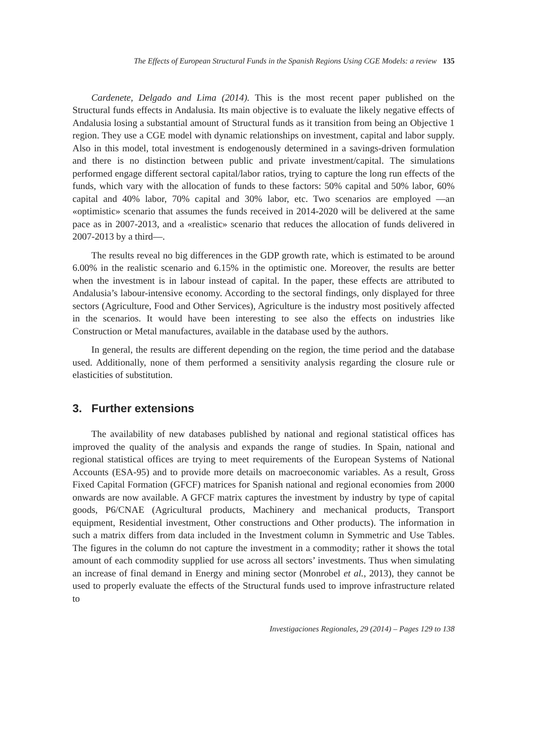The Effects of European Structural Funds in the Spanish Regions Using CGE Models: a review 135
Cardenete, Delgado and Lima (2014). This is the most recent paper published on the Structural funds effects in Andalusia. Its main objective is to evaluate the likely negative effects of Andalusia losing a substantial amount of Structural funds as it transition from being an Objective 1 region. They use a CGE model with dynamic relationships on investment, capital and labor supply. Also in this model, total investment is endogenously determined in a savings-driven formulation and there is no distinction between public and private investment/capital. The simulations performed engage different sectoral capital/labor ratios, trying to capture the long run effects of the funds, which vary with the allocation of funds to these factors: 50% capital and 50% labor, 60% capital and 40% labor, 70% capital and 30% labor, etc. Two scenarios are employed —an «optimistic» scenario that assumes the funds received in 2014-2020 will be delivered at the same pace as in 2007-2013, and a «realistic» scenario that reduces the allocation of funds delivered in 2007-2013 by a third—.
The results reveal no big differences in the GDP growth rate, which is estimated to be around 6.00% in the realistic scenario and 6.15% in the optimistic one. Moreover, the results are better when the investment is in labour instead of capital. In the paper, these effects are attributed to Andalusia’s labour-intensive economy. According to the sectoral findings, only displayed for three sectors (Agriculture, Food and Other Services), Agriculture is the industry most positively affected in the scenarios. It would have been interesting to see also the effects on industries like Construction or Metal manufactures, available in the database used by the authors.
In general, the results are different depending on the region, the time period and the database used. Additionally, none of them performed a sensitivity analysis regarding the closure rule or elasticities of substitution.
3. Further extensions
The availability of new databases published by national and regional statistical offices has improved the quality of the analysis and expands the range of studies. In Spain, national and regional statistical offices are trying to meet requirements of the European Systems of National Accounts (ESA-95) and to provide more details on macroeconomic variables. As a result, Gross Fixed Capital Formation (GFCF) matrices for Spanish national and regional economies from 2000 onwards are now available. A GFCF matrix captures the investment by industry by type of capital goods, P6/CNAE (Agricultural products, Machinery and mechanical products, Transport equipment, Residential investment, Other constructions and Other products). The information in such a matrix differs from data included in the Investment column in Symmetric and Use Tables. The figures in the column do not capture the investment in a commodity; rather it shows the total amount of each commodity supplied for use across all sectors’ investments. Thus when simulating an increase of final demand in Energy and mining sector (Monrobel et al., 2013), they cannot be used to properly evaluate the effects of the Structural funds used to improve infrastructure related to
Investigaciones Regionales, 29 (2014) – Pages 129 to 138